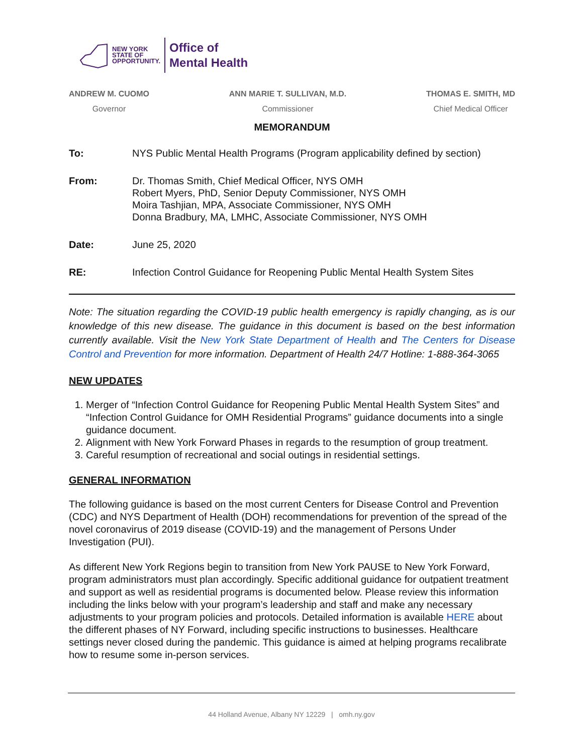NEW YORK
STATE OF
OPPORTUNITY.
Office of
Mental Health
ANDREW M. CUOMO
Governor
ANN MARIE T. SULLIVAN, M.D.
Commissioner
THOMAS E. SMITH, MD
Chief Medical Officer
MEMORANDUM
To: NYS Public Mental Health Programs (Program applicability defined by section)
From: Dr. Thomas Smith, Chief Medical Officer, NYS OMH
Robert Myers, PhD, Senior Deputy Commissioner, NYS OMH
Moira Tashjian, MPA, Associate Commissioner, NYS OMH
Donna Bradbury, MA, LMHC, Associate Commissioner, NYS OMH
Date: June 25, 2020
RE: Infection Control Guidance for Reopening Public Mental Health System Sites
Note: The situation regarding the COVID-19 public health emergency is rapidly changing, as is our knowledge of this new disease. The guidance in this document is based on the best information currently available. Visit the New York State Department of Health and The Centers for Disease Control and Prevention for more information. Department of Health 24/7 Hotline: 1-888-364-3065
NEW UPDATES
1. Merger of “Infection Control Guidance for Reopening Public Mental Health System Sites” and “Infection Control Guidance for OMH Residential Programs” guidance documents into a single guidance document.
2. Alignment with New York Forward Phases in regards to the resumption of group treatment.
3. Careful resumption of recreational and social outings in residential settings.
GENERAL INFORMATION
The following guidance is based on the most current Centers for Disease Control and Prevention (CDC) and NYS Department of Health (DOH) recommendations for prevention of the spread of the novel coronavirus of 2019 disease (COVID-19) and the management of Persons Under Investigation (PUI).
As different New York Regions begin to transition from New York PAUSE to New York Forward, program administrators must plan accordingly. Specific additional guidance for outpatient treatment and support as well as residential programs is documented below. Please review this information including the links below with your program’s leadership and staff and make any necessary adjustments to your program policies and protocols. Detailed information is available HERE about the different phases of NY Forward, including specific instructions to businesses. Healthcare settings never closed during the pandemic. This guidance is aimed at helping programs recalibrate how to resume some in-person services.
44 Holland Avenue, Albany NY 12229 | omh.ny.gov